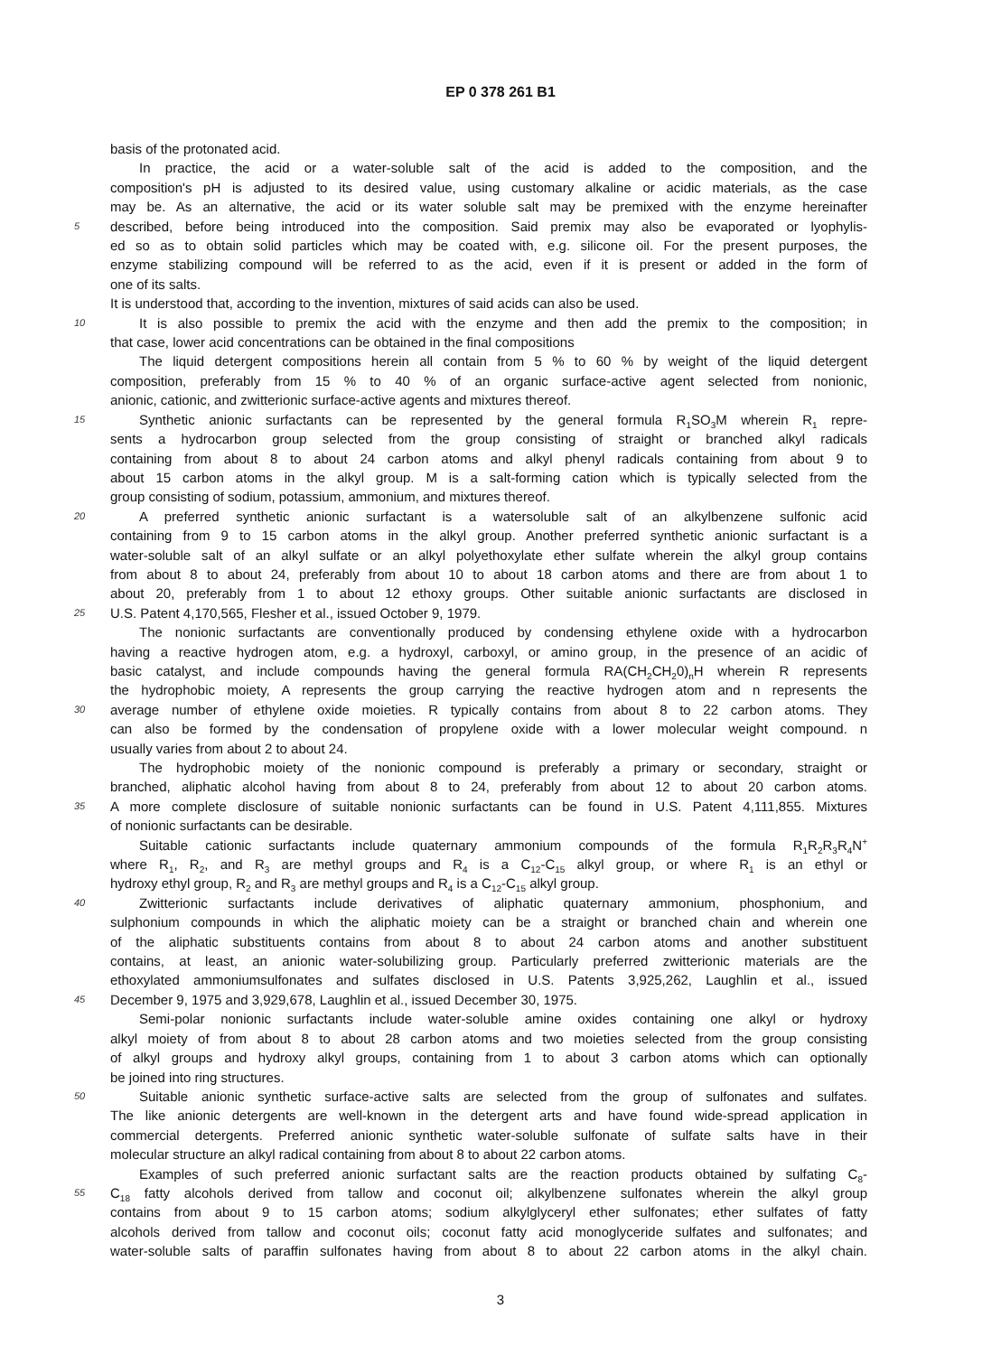EP 0 378 261 B1
basis of the protonated acid.
In practice, the acid or a water-soluble salt of the acid is added to the composition, and the
composition's pH is adjusted to its desired value, using customary alkaline or acidic materials, as the case
may be. As an alternative, the acid or its water soluble salt may be premixed with the enzyme hereinafter
5 described, before being introduced into the composition. Said premix may also be evaporated or lyophylis-
ed so as to obtain solid particles which may be coated with, e.g. silicone oil. For the present purposes, the
enzyme stabilizing compound will be referred to as the acid, even if it is present or added in the form of
one of its salts.
It is understood that, according to the invention, mixtures of said acids can also be used.
10 It is also possible to premix the acid with the enzyme and then add the premix to the composition; in
that case, lower acid concentrations can be obtained in the final compositions
The liquid detergent compositions herein all contain from 5 % to 60 % by weight of the liquid detergent
composition, preferably from 15 % to 40 % of an organic surface-active agent selected from nonionic,
anionic, cationic, and zwitterionic surface-active agents and mixtures thereof.
15 Synthetic anionic surfactants can be represented by the general formula R<sub>1</sub>SO<sub>3</sub>M wherein R<sub>1</sub> repre-
sents a hydrocarbon group selected from the group consisting of straight or branched alkyl radicals
containing from about 8 to about 24 carbon atoms and alkyl phenyl radicals containing from about 9 to
about 15 carbon atoms in the alkyl group. M is a salt-forming cation which is typically selected from the
group consisting of sodium, potassium, ammonium, and mixtures thereof.
20 A preferred synthetic anionic surfactant is a watersoluble salt of an alkylbenzene sulfonic acid
containing from 9 to 15 carbon atoms in the alkyl group. Another preferred synthetic anionic surfactant is a
water-soluble salt of an alkyl sulfate or an alkyl polyethoxylate ether sulfate wherein the alkyl group contains
from about 8 to about 24, preferably from about 10 to about 18 carbon atoms and there are from about 1 to
about 20, preferably from 1 to about 12 ethoxy groups. Other suitable anionic surfactants are disclosed in
25 U.S. Patent 4,170,565, Flesher et al., issued October 9, 1979.
The nonionic surfactants are conventionally produced by condensing ethylene oxide with a hydrocarbon
having a reactive hydrogen atom, e.g. a hydroxyl, carboxyl, or amino group, in the presence of an acidic of
basic catalyst, and include compounds having the general formula RA(CH<sub>2</sub>CH<sub>2</sub>0)<sub>n</sub>H wherein R represents
the hydrophobic moiety, A represents the group carrying the reactive hydrogen atom and n represents the
30 average number of ethylene oxide moieties. R typically contains from about 8 to 22 carbon atoms. They
can also be formed by the condensation of propylene oxide with a lower molecular weight compound. n
usually varies from about 2 to about 24.
The hydrophobic moiety of the nonionic compound is preferably a primary or secondary, straight or
branched, aliphatic alcohol having from about 8 to 24, preferably from about 12 to about 20 carbon atoms.
35 A more complete disclosure of suitable nonionic surfactants can be found in U.S. Patent 4,111,855. Mixtures
of nonionic surfactants can be desirable.
Suitable cationic surfactants include quaternary ammonium compounds of the formula R<sub>1</sub>R<sub>2</sub>R<sub>3</sub>R<sub>4</sub>N<sup>+</sup>
where R<sub>1</sub>, R<sub>2</sub>, and R<sub>3</sub> are methyl groups and R<sub>4</sub> is a C<sub>12</sub>-C<sub>15</sub> alkyl group, or where R<sub>1</sub> is an ethyl or
hydroxy ethyl group, R<sub>2</sub> and R<sub>3</sub> are methyl groups and R<sub>4</sub> is a C<sub>12</sub>-C<sub>15</sub> alkyl group.
40 Zwitterionic surfactants include derivatives of aliphatic quaternary ammonium, phosphonium, and
sulphonium compounds in which the aliphatic moiety can be a straight or branched chain and wherein one
of the aliphatic substituents contains from about 8 to about 24 carbon atoms and another substituent
contains, at least, an anionic water-solubilizing group. Particularly preferred zwitterionic materials are the
ethoxylated ammoniumsulfonates and sulfates disclosed in U.S. Patents 3,925,262, Laughlin et al., issued
45 December 9, 1975 and 3,929,678, Laughlin et al., issued December 30, 1975.
Semi-polar nonionic surfactants include water-soluble amine oxides containing one alkyl or hydroxy
alkyl moiety of from about 8 to about 28 carbon atoms and two moieties selected from the group consisting
of alkyl groups and hydroxy alkyl groups, containing from 1 to about 3 carbon atoms which can optionally
be joined into ring structures.
50 Suitable anionic synthetic surface-active salts are selected from the group of sulfonates and sulfates.
The like anionic detergents are well-known in the detergent arts and have found wide-spread application in
commercial detergents. Preferred anionic synthetic water-soluble sulfonate of sulfate salts have in their
molecular structure an alkyl radical containing from about 8 to about 22 carbon atoms.
Examples of such preferred anionic surfactant salts are the reaction products obtained by sulfating C<sub>8</sub>-
55 C<sub>18</sub> fatty alcohols derived from tallow and coconut oil; alkylbenzene sulfonates wherein the alkyl group
contains from about 9 to 15 carbon atoms; sodium alkylglyceryl ether sulfonates; ether sulfates of fatty
alcohols derived from tallow and coconut oils; coconut fatty acid monoglyceride sulfates and sulfonates; and
water-soluble salts of paraffin sulfonates having from about 8 to about 22 carbon atoms in the alkyl chain.
3